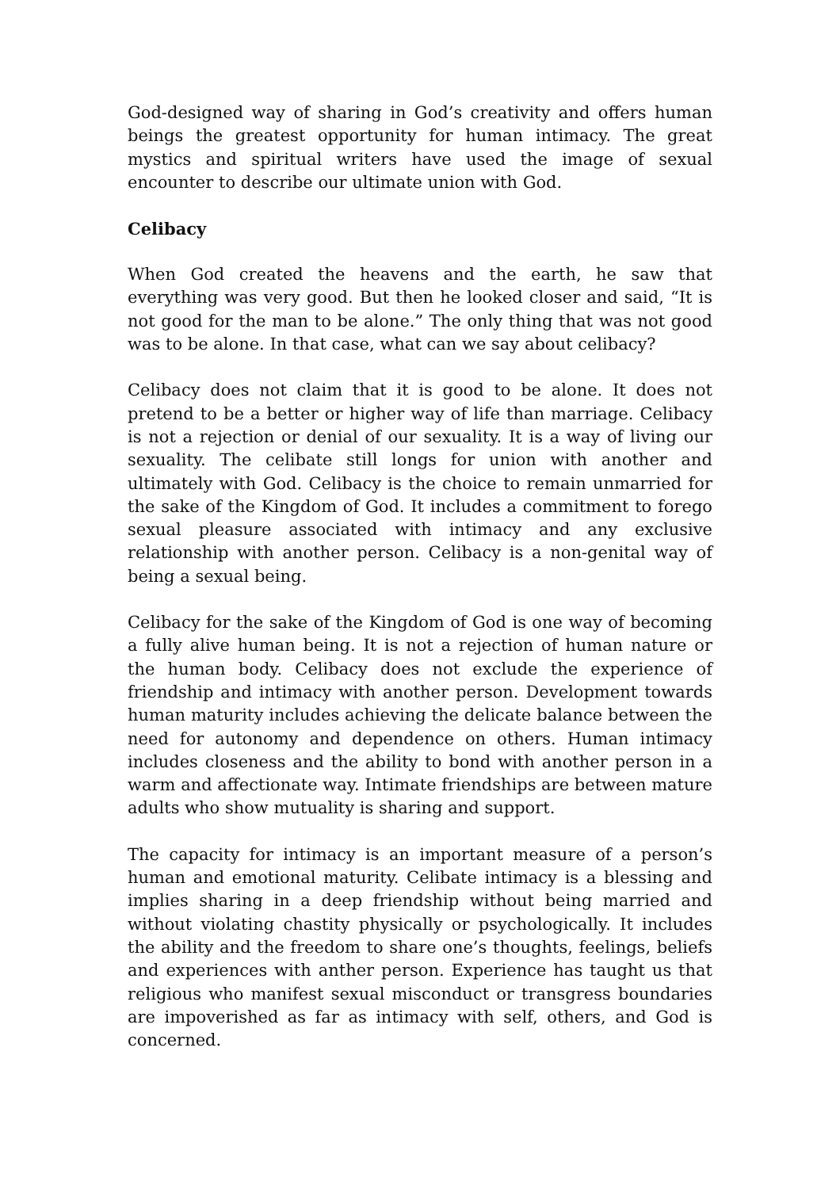God-designed way of sharing in God’s creativity and offers human beings the greatest opportunity for human intimacy. The great mystics and spiritual writers have used the image of sexual encounter to describe our ultimate union with God.
Celibacy
When God created the heavens and the earth, he saw that everything was very good. But then he looked closer and said, “It is not good for the man to be alone.” The only thing that was not good was to be alone. In that case, what can we say about celibacy?
Celibacy does not claim that it is good to be alone. It does not pretend to be a better or higher way of life than marriage. Celibacy is not a rejection or denial of our sexuality. It is a way of living our sexuality. The celibate still longs for union with another and ultimately with God. Celibacy is the choice to remain unmarried for the sake of the Kingdom of God. It includes a commitment to forego sexual pleasure associated with intimacy and any exclusive relationship with another person. Celibacy is a non-genital way of being a sexual being.
Celibacy for the sake of the Kingdom of God is one way of becoming a fully alive human being. It is not a rejection of human nature or the human body. Celibacy does not exclude the experience of friendship and intimacy with another person. Development towards human maturity includes achieving the delicate balance between the need for autonomy and dependence on others. Human intimacy includes closeness and the ability to bond with another person in a warm and affectionate way. Intimate friendships are between mature adults who show mutuality is sharing and support.
The capacity for intimacy is an important measure of a person’s human and emotional maturity. Celibate intimacy is a blessing and implies sharing in a deep friendship without being married and without violating chastity physically or psychologically. It includes the ability and the freedom to share one’s thoughts, feelings, beliefs and experiences with anther person. Experience has taught us that religious who manifest sexual misconduct or transgress boundaries are impoverished as far as intimacy with self, others, and God is concerned.